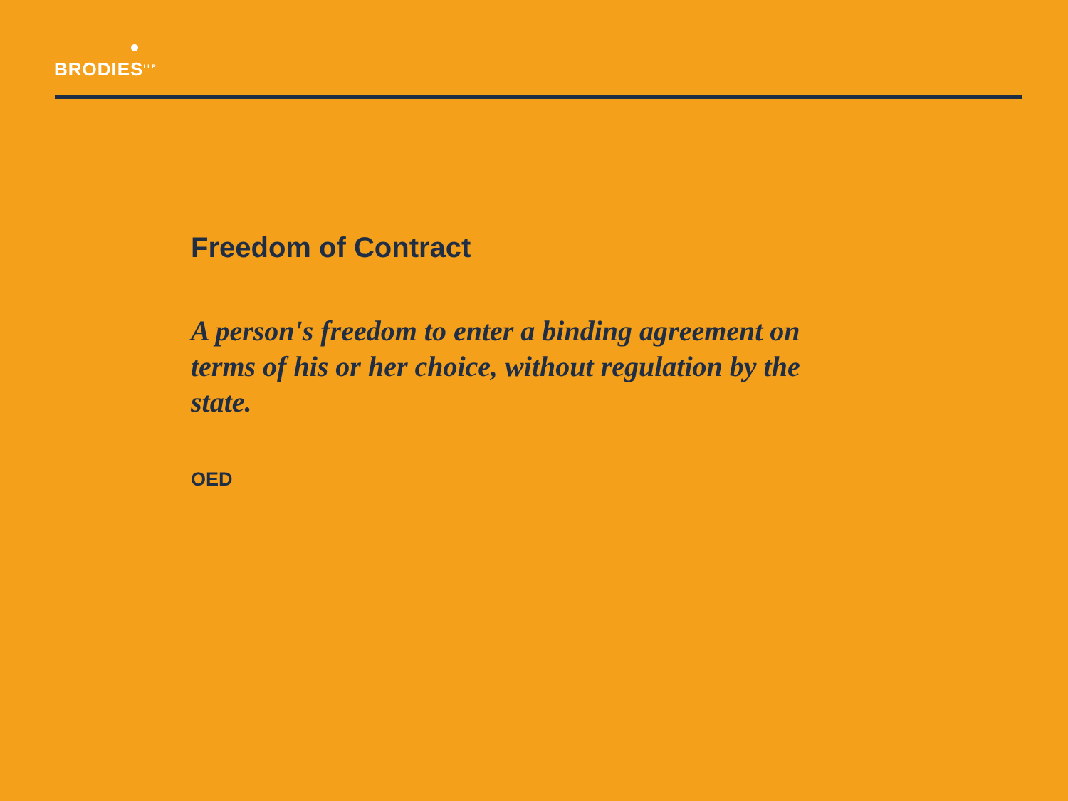BRODIES<sup>LLP</sup>
Freedom of Contract
A person's freedom to enter a binding agreement on terms of his or her choice, without regulation by the state.
OED